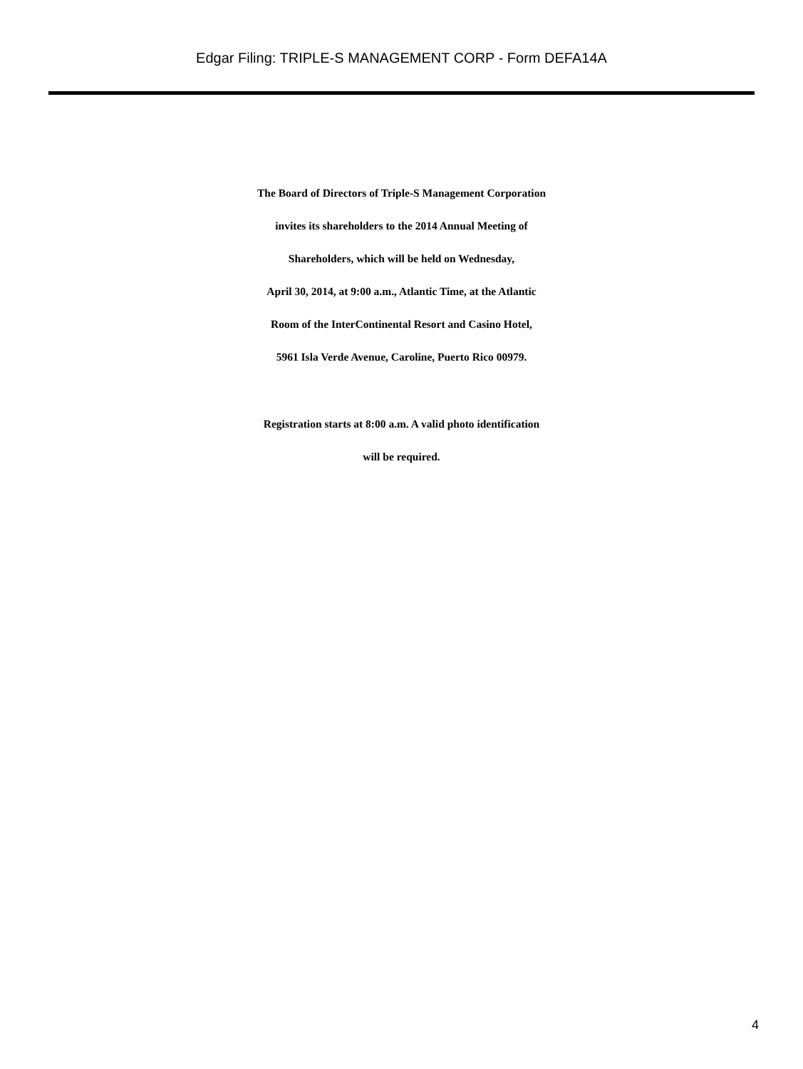Edgar Filing: TRIPLE-S MANAGEMENT CORP - Form DEFA14A
The Board of Directors of Triple-S Management Corporation
invites its shareholders to the 2014 Annual Meeting of
Shareholders, which will be held on Wednesday,
April 30, 2014, at 9:00 a.m., Atlantic Time, at the Atlantic
Room of the InterContinental Resort and Casino Hotel,
5961 Isla Verde Avenue, Caroline, Puerto Rico 00979.
Registration starts at 8:00 a.m. A valid photo identification
will be required.
4